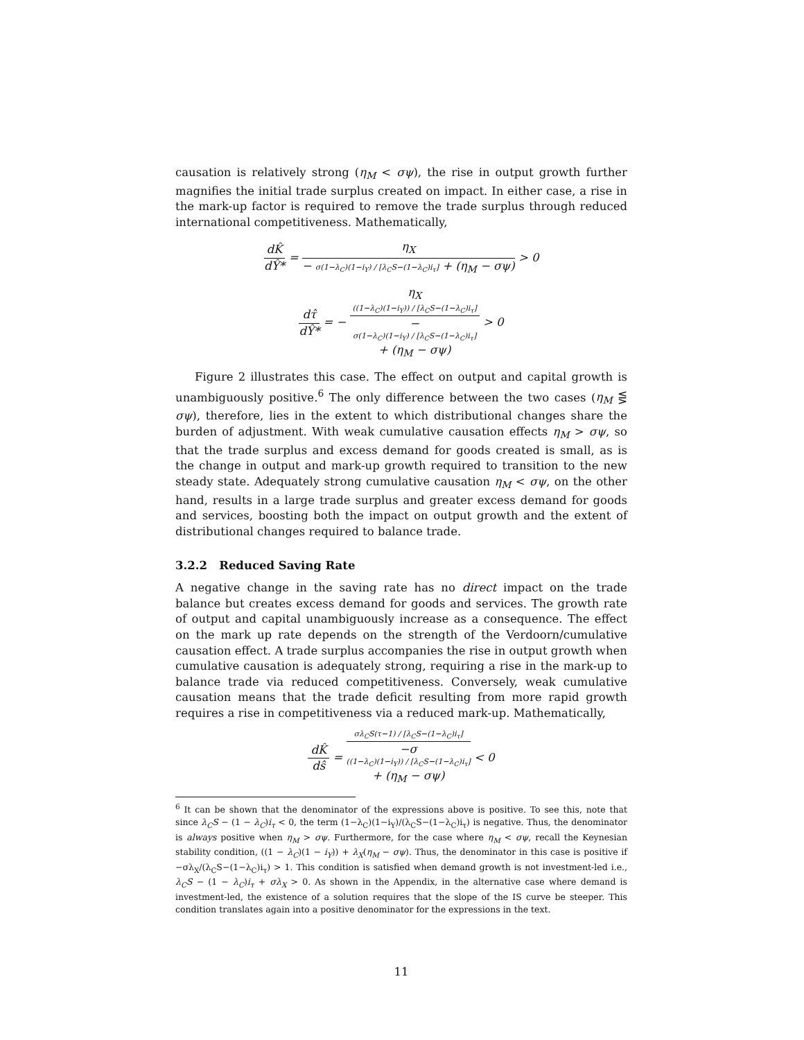causation is relatively strong (η<sub>M</sub> < σψ), the rise in output growth further magnifies the initial trade surplus created on impact. In either case, a rise in the mark-up factor is required to remove the trade surplus through reduced international competitiveness. Mathematically,
dK̂ dŶ* = η<sub>X</sub> − σ(1−λ<sub>C</sub>)(1−i<sub>Y</sub>) / [λ<sub>C</sub>S−(1−λ<sub>C</sub>)i<sub>τ</sub>] + (η<sub>M</sub> − σψ) > 0
dτ̂ dŶ* = − η<sub>X</sub>
((1−λ<sub>C</sub>)(1−i<sub>Y</sub>)) / [λ<sub>C</sub>S−(1−λ<sub>C</sub>)i<sub>τ</sub>] −
σ(1−λ<sub>C</sub>)(1−i<sub>Y</sub>) / [λ<sub>C</sub>S−(1−λ<sub>C</sub>)i<sub>τ</sub>]
+ (η<sub>M</sub> − σψ) > 0
Figure 2 illustrates this case. The effect on output and capital growth is unambiguously positive.<sup>6</sup> The only difference between the two cases (η<sub>M</sub> ⋚ σψ), therefore, lies in the extent to which distributional changes share the burden of adjustment. With weak cumulative causation effects η<sub>M</sub> > σψ, so that the trade surplus and excess demand for goods created is small, as is the change in output and mark-up growth required to transition to the new steady state. Adequately strong cumulative causation η<sub>M</sub> < σψ, on the other hand, results in a large trade surplus and greater excess demand for goods and services, boosting both the impact on output growth and the extent of distributional changes required to balance trade.
3.2.2 Reduced Saving Rate
A negative change in the saving rate has no direct impact on the trade balance but creates excess demand for goods and services. The growth rate of output and capital unambiguously increase as a consequence. The effect on the mark up rate depends on the strength of the Verdoorn/cumulative causation effect. A trade surplus accompanies the rise in output growth when cumulative causation is adequately strong, requiring a rise in the mark-up to balance trade via reduced competitiveness. Conversely, weak cumulative causation means that the trade deficit resulting from more rapid growth requires a rise in competitiveness via a reduced mark-up. Mathematically,
dK̂ dŝ = σλ<sub>C</sub>S(τ−1) / [λ<sub>C</sub>S−(1−λ<sub>C</sub>)i<sub>τ</sub>] −σ
((1−λ<sub>C</sub>)(1−i<sub>Y</sub>)) / [λ<sub>C</sub>S−(1−λ<sub>C</sub>)i<sub>τ</sub>]
+ (η<sub>M</sub> − σψ) < 0
<sup>6</sup> It can be shown that the denominator of the expressions above is positive. To see this, note that since λ<sub>C</sub>S − (1 − λ<sub>C</sub>)i<sub>τ</sub> < 0, the term (1−λ<sub>C</sub>)(1−i<sub>Y</sub>)/(λ<sub>C</sub>S−(1−λ<sub>C</sub>)i<sub>τ</sub>) is negative. Thus, the denominator is always positive when η<sub>M</sub> > σψ. Furthermore, for the case where η<sub>M</sub> < σψ, recall the Keynesian stability condition, ((1 − λ<sub>C</sub>)(1 − i<sub>Y</sub>)) + λ<sub>X</sub>(η<sub>M</sub> − σψ). Thus, the denominator in this case is positive if −σλ<sub>X</sub>/(λ<sub>C</sub>S−(1−λ<sub>C</sub>)i<sub>τ</sub>) > 1. This condition is satisfied when demand growth is not investment-led i.e., λ<sub>C</sub>S − (1 − λ<sub>C</sub>)i<sub>τ</sub> + σλ<sub>X</sub> > 0. As shown in the Appendix, in the alternative case where demand is investment-led, the existence of a solution requires that the slope of the IS curve be steeper. This condition translates again into a positive denominator for the expressions in the text.
11